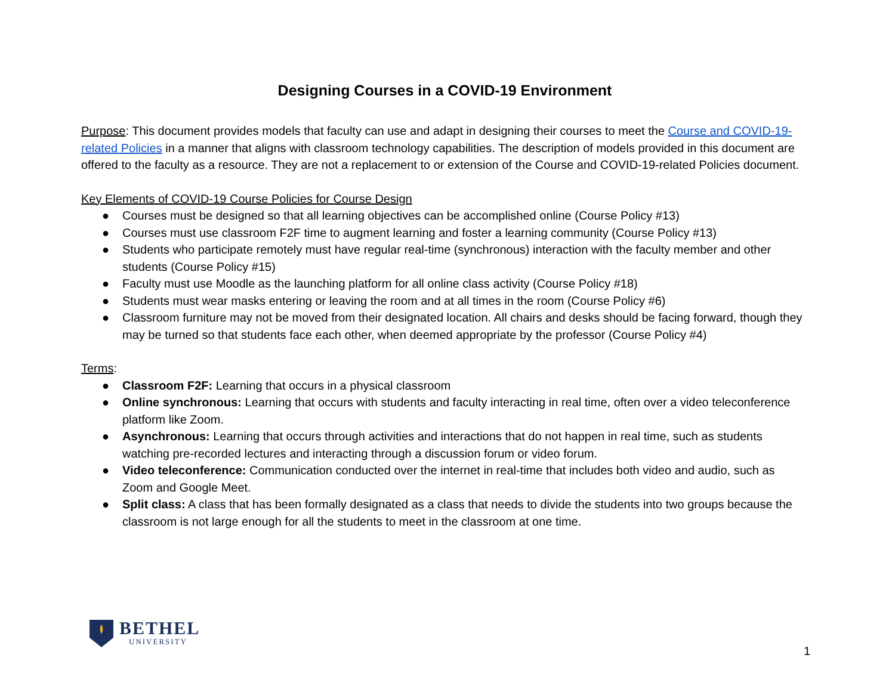Designing Courses in a COVID-19 Environment
Purpose: This document provides models that faculty can use and adapt in designing their courses to meet the Course and COVID-19-related Policies in a manner that aligns with classroom technology capabilities. The description of models provided in this document are offered to the faculty as a resource. They are not a replacement to or extension of the Course and COVID-19-related Policies document.
Key Elements of COVID-19 Course Policies for Course Design
● Courses must be designed so that all learning objectives can be accomplished online (Course Policy #13)
● Courses must use classroom F2F time to augment learning and foster a learning community (Course Policy #13)
● Students who participate remotely must have regular real-time (synchronous) interaction with the faculty member and other students (Course Policy #15)
● Faculty must use Moodle as the launching platform for all online class activity (Course Policy #18)
● Students must wear masks entering or leaving the room and at all times in the room (Course Policy #6)
● Classroom furniture may not be moved from their designated location. All chairs and desks should be facing forward, though they may be turned so that students face each other, when deemed appropriate by the professor (Course Policy #4)
Terms:
● Classroom F2F: Learning that occurs in a physical classroom
● Online synchronous: Learning that occurs with students and faculty interacting in real time, often over a video teleconference platform like Zoom.
● Asynchronous: Learning that occurs through activities and interactions that do not happen in real time, such as students watching pre-recorded lectures and interacting through a discussion forum or video forum.
● Video teleconference: Communication conducted over the internet in real-time that includes both video and audio, such as Zoom and Google Meet.
● Split class: A class that has been formally designated as a class that needs to divide the students into two groups because the classroom is not large enough for all the students to meet in the classroom at one time.
BETHEL
UNIVERSITY
1